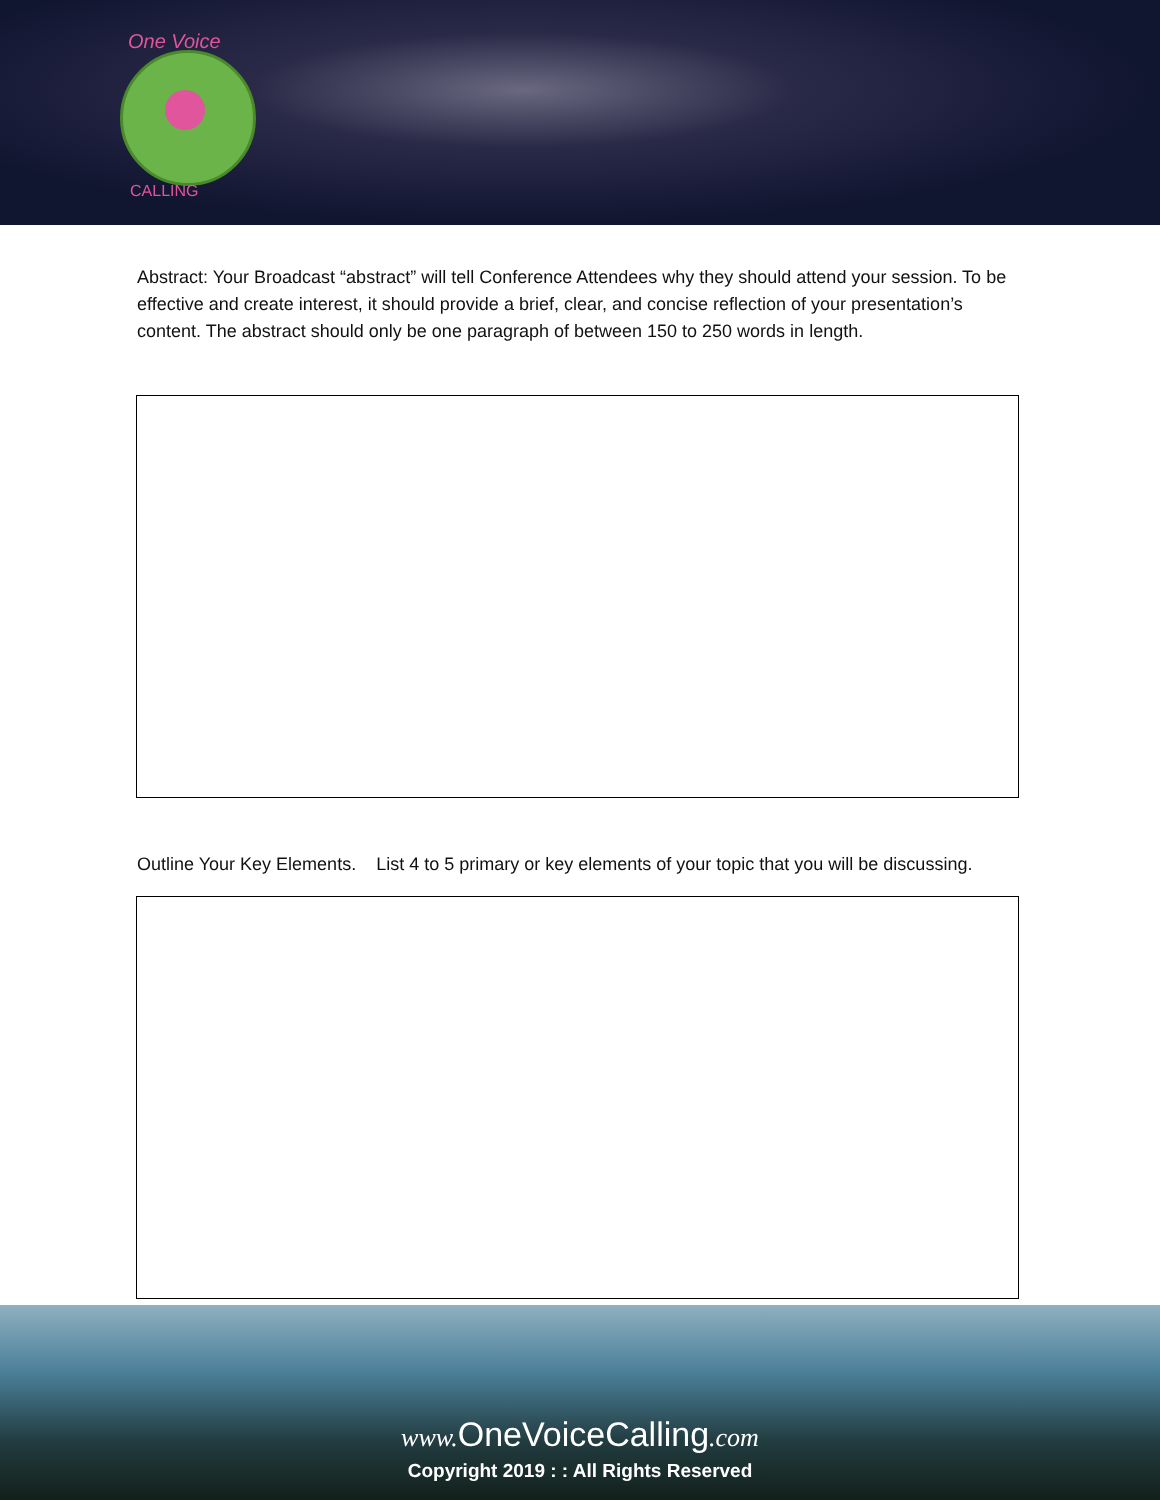One Voice
CALLING
Abstract: Your Broadcast “abstract” will tell Conference Attendees why they should attend your session. To be effective and create interest, it should provide a brief, clear, and concise reflection of your presentation’s content. The abstract should only be one paragraph of between 150 to 250 words in length.
Outline Your Key Elements. List 4 to 5 primary or key elements of your topic that you will be discussing.
www. OneVoiceCalling.com
Copyright 2019 : : All Rights Reserved